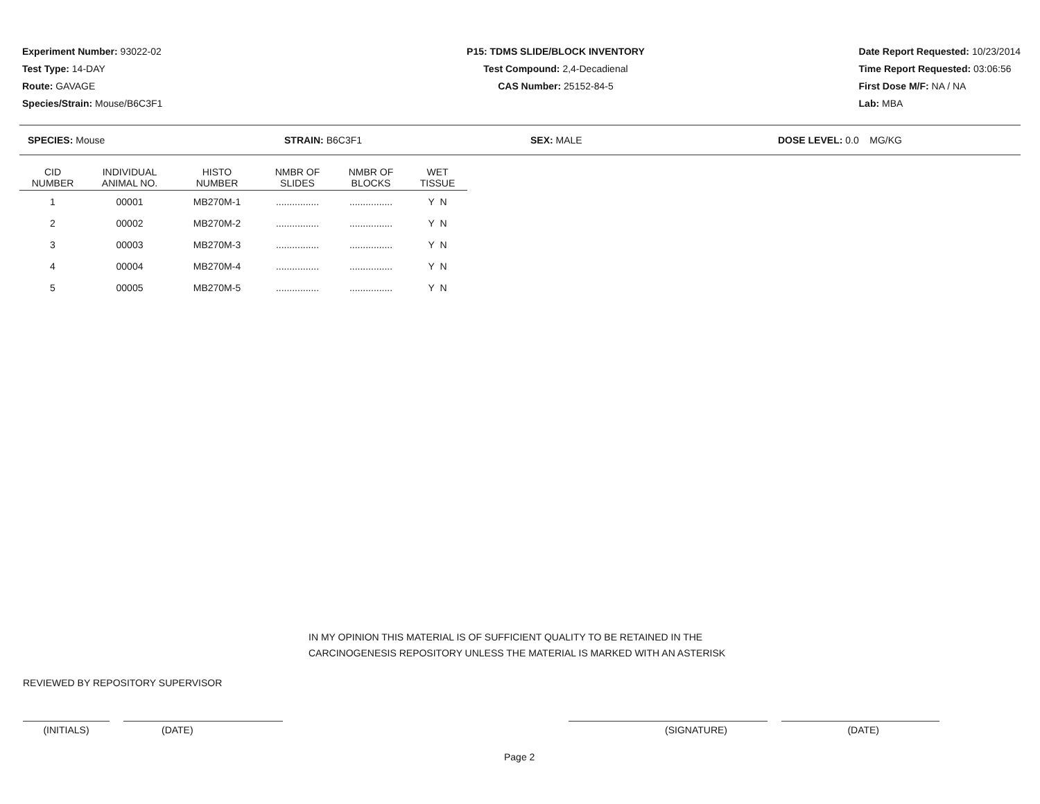Experiment Number: 93022-02
Test Type: 14-DAY
Route: GAVAGE
Species/Strain: Mouse/B6C3F1
P15: TDMS SLIDE/BLOCK INVENTORY
Test Compound: 2,4-Decadienal
CAS Number: 25152-84-5
Date Report Requested: 10/23/2014
Time Report Requested: 03:06:56
First Dose M/F: NA / NA
Lab: MBA
SPECIES: Mouse STRAIN: B6C3F1 SEX: MALE DOSE LEVEL: 0.0 MG/KG
| CID NUMBER | INDIVIDUAL ANIMAL NO. | HISTO NUMBER | NMBR OF SLIDES | NMBR OF BLOCKS | WET TISSUE |
| --- | --- | --- | --- | --- | --- |
| 1 | 00001 | MB270M-1 | ................ | ................ | Y N |
| 2 | 00002 | MB270M-2 | ................ | ................ | Y N |
| 3 | 00003 | MB270M-3 | ................ | ................ | Y N |
| 4 | 00004 | MB270M-4 | ................ | ................ | Y N |
| 5 | 00005 | MB270M-5 | ................ | ................ | Y N |
IN MY OPINION THIS MATERIAL IS OF SUFFICIENT QUALITY TO BE RETAINED IN THE
CARCINOGENESIS REPOSITORY UNLESS THE MATERIAL IS MARKED WITH AN ASTERISK
REVIEWED BY REPOSITORY SUPERVISOR
(INITIALS) (DATE) (SIGNATURE) (DATE)
Page 2